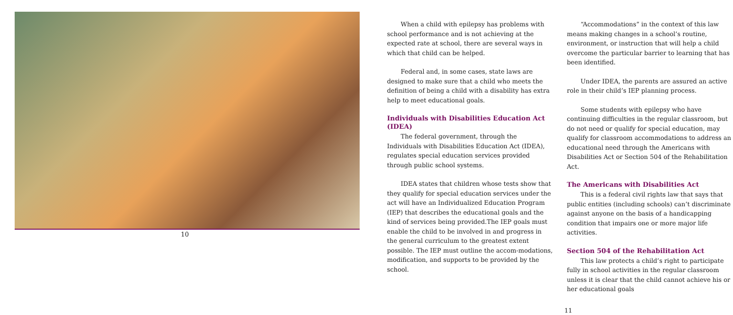10
When a child with epilepsy has problems with school performance and is not achieving at the expected rate at school, there are several ways in which that child can be helped.
Federal and, in some cases, state laws are designed to make sure that a child who meets the definition of being a child with a disability has extra help to meet educational goals.
Individuals with Disabilities Education Act (IDEA)
The federal government, through the Individuals with Disabilities Education Act (IDEA), regulates special education services provided through public school systems.
IDEA states that children whose tests show that they qualify for special education services under the act will have an Individualized Education Program (IEP) that describes the educational goals and the kind of services being provided.The IEP goals must enable the child to be involved in and progress in the general curriculum to the greatest extent possible. The IEP must outline the accom-modations, modification, and supports to be provided by the school.
“Accommodations” in the context of this law means making changes in a school’s routine, environment, or instruction that will help a child overcome the particular barrier to learning that has been identified.
Under IDEA, the parents are assured an active role in their child’s IEP planning process.
Some students with epilepsy who have continuing difficulties in the regular classroom, but do not need or qualify for special education, may qualify for classroom accommodations to address an educational need through the Americans with Disabilities Act or Section 504 of the Rehabilitation Act.
The Americans with Disabilities Act
This is a federal civil rights law that says that public entities (including schools) can’t discriminate against anyone on the basis of a handicapping condition that impairs one or more major life activities.
Section 504 of the Rehabilitation Act
This law protects a child’s right to participate fully in school activities in the regular classroom unless it is clear that the child cannot achieve his or her educational goals
11